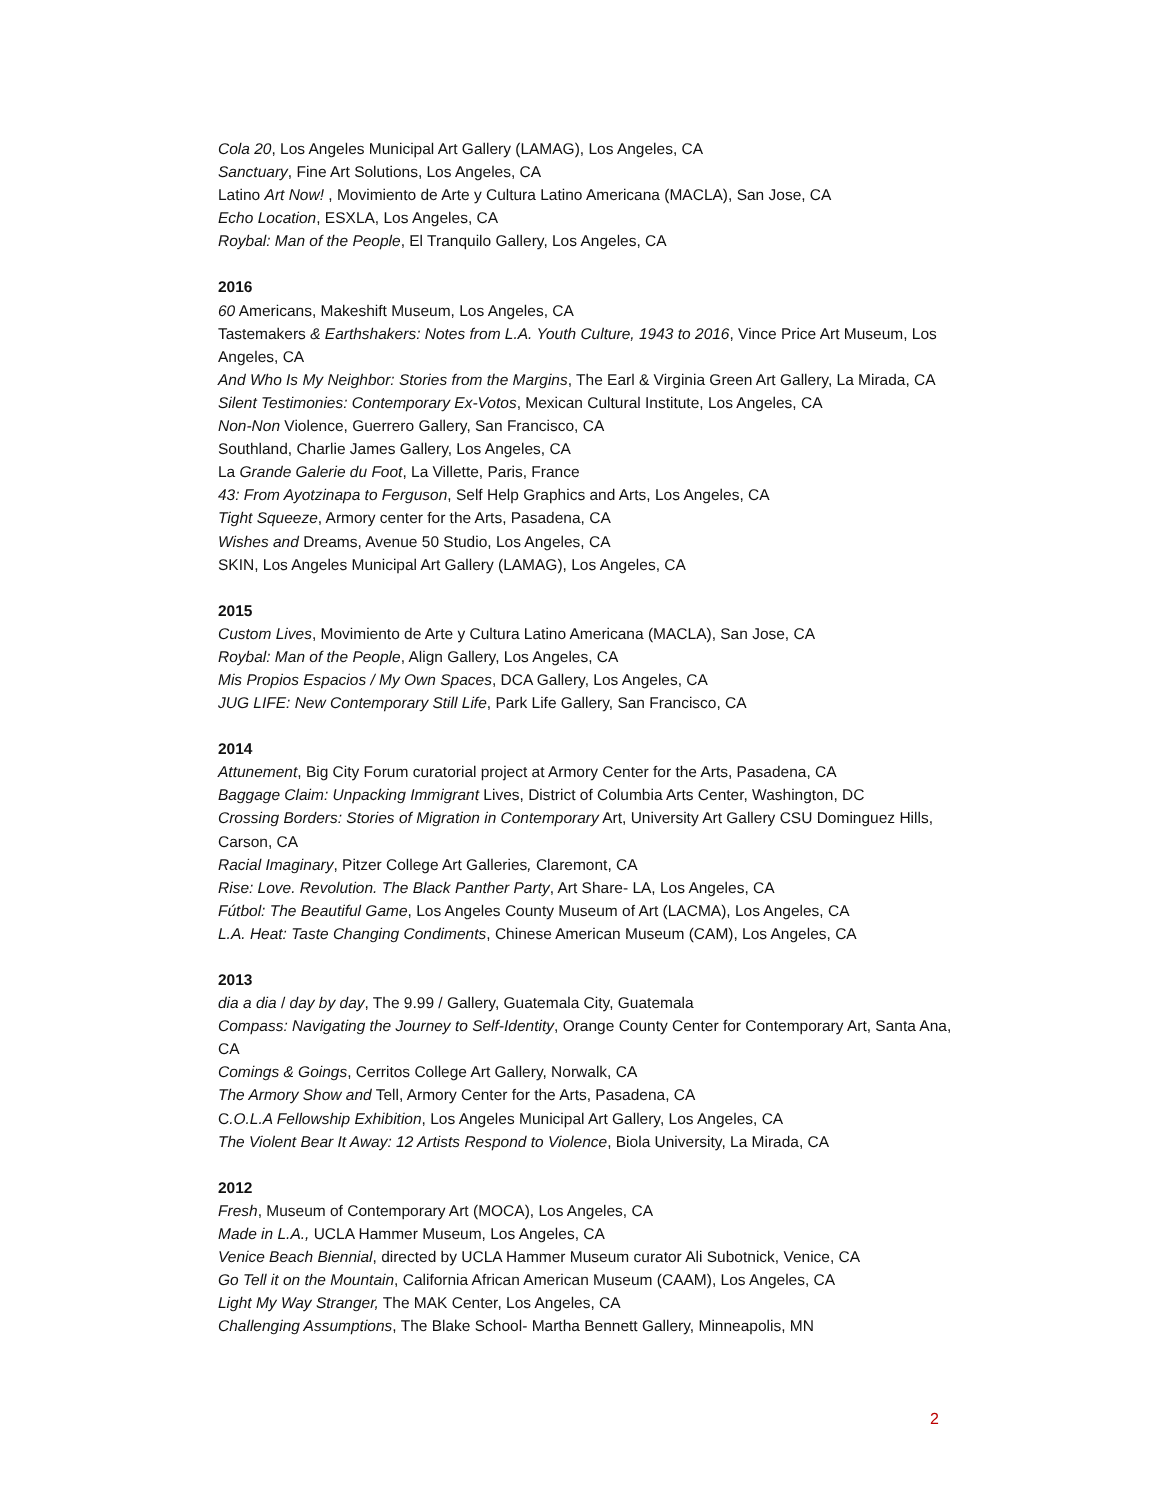Cola 20, Los Angeles Municipal Art Gallery (LAMAG), Los Angeles, CA
Sanctuary, Fine Art Solutions, Los Angeles, CA
Latino Art Now! , Movimiento de Arte y Cultura Latino Americana (MACLA), San Jose, CA
Echo Location, ESXLA, Los Angeles, CA
Roybal: Man of the People, El Tranquilo Gallery, Los Angeles, CA
2016
60 Americans, Makeshift Museum, Los Angeles, CA
Tastemakers & Earthshakers: Notes from L.A. Youth Culture, 1943 to 2016, Vince Price Art Museum, Los Angeles, CA
And Who Is My Neighbor: Stories from the Margins, The Earl & Virginia Green Art Gallery, La Mirada, CA
Silent Testimonies: Contemporary Ex-Votos, Mexican Cultural Institute, Los Angeles, CA
Non-Non Violence, Guerrero Gallery, San Francisco, CA
Southland, Charlie James Gallery, Los Angeles, CA
La Grande Galerie du Foot, La Villette, Paris, France
43: From Ayotzinapa to Ferguson, Self Help Graphics and Arts, Los Angeles, CA
Tight Squeeze, Armory center for the Arts, Pasadena, CA
Wishes and Dreams, Avenue 50 Studio, Los Angeles, CA
SKIN, Los Angeles Municipal Art Gallery (LAMAG), Los Angeles, CA
2015
Custom Lives, Movimiento de Arte y Cultura Latino Americana (MACLA), San Jose, CA
Roybal: Man of the People, Align Gallery, Los Angeles, CA
Mis Propios Espacios / My Own Spaces, DCA Gallery, Los Angeles, CA
JUG LIFE: New Contemporary Still Life, Park Life Gallery, San Francisco, CA
2014
Attunement, Big City Forum curatorial project at Armory Center for the Arts, Pasadena, CA
Baggage Claim: Unpacking Immigrant Lives, District of Columbia Arts Center, Washington, DC
Crossing Borders: Stories of Migration in Contemporary Art, University Art Gallery CSU Dominguez Hills, Carson, CA
Racial Imaginary, Pitzer College Art Galleries, Claremont, CA
Rise: Love. Revolution. The Black Panther Party, Art Share- LA, Los Angeles, CA
Fútbol: The Beautiful Game, Los Angeles County Museum of Art (LACMA), Los Angeles, CA
L.A. Heat: Taste Changing Condiments, Chinese American Museum (CAM), Los Angeles, CA
2013
dia a dia / day by day, The 9.99 / Gallery, Guatemala City, Guatemala
Compass: Navigating the Journey to Self-Identity, Orange County Center for Contemporary Art, Santa Ana, CA
Comings & Goings, Cerritos College Art Gallery, Norwalk, CA
The Armory Show and Tell, Armory Center for the Arts, Pasadena, CA
C.O.L.A Fellowship Exhibition, Los Angeles Municipal Art Gallery, Los Angeles, CA
The Violent Bear It Away: 12 Artists Respond to Violence, Biola University, La Mirada, CA
2012
Fresh, Museum of Contemporary Art (MOCA), Los Angeles, CA
Made in L.A., UCLA Hammer Museum, Los Angeles, CA
Venice Beach Biennial, directed by UCLA Hammer Museum curator Ali Subotnick, Venice, CA
Go Tell it on the Mountain, California African American Museum (CAAM), Los Angeles, CA
Light My Way Stranger, The MAK Center, Los Angeles, CA
Challenging Assumptions, The Blake School- Martha Bennett Gallery, Minneapolis, MN
2